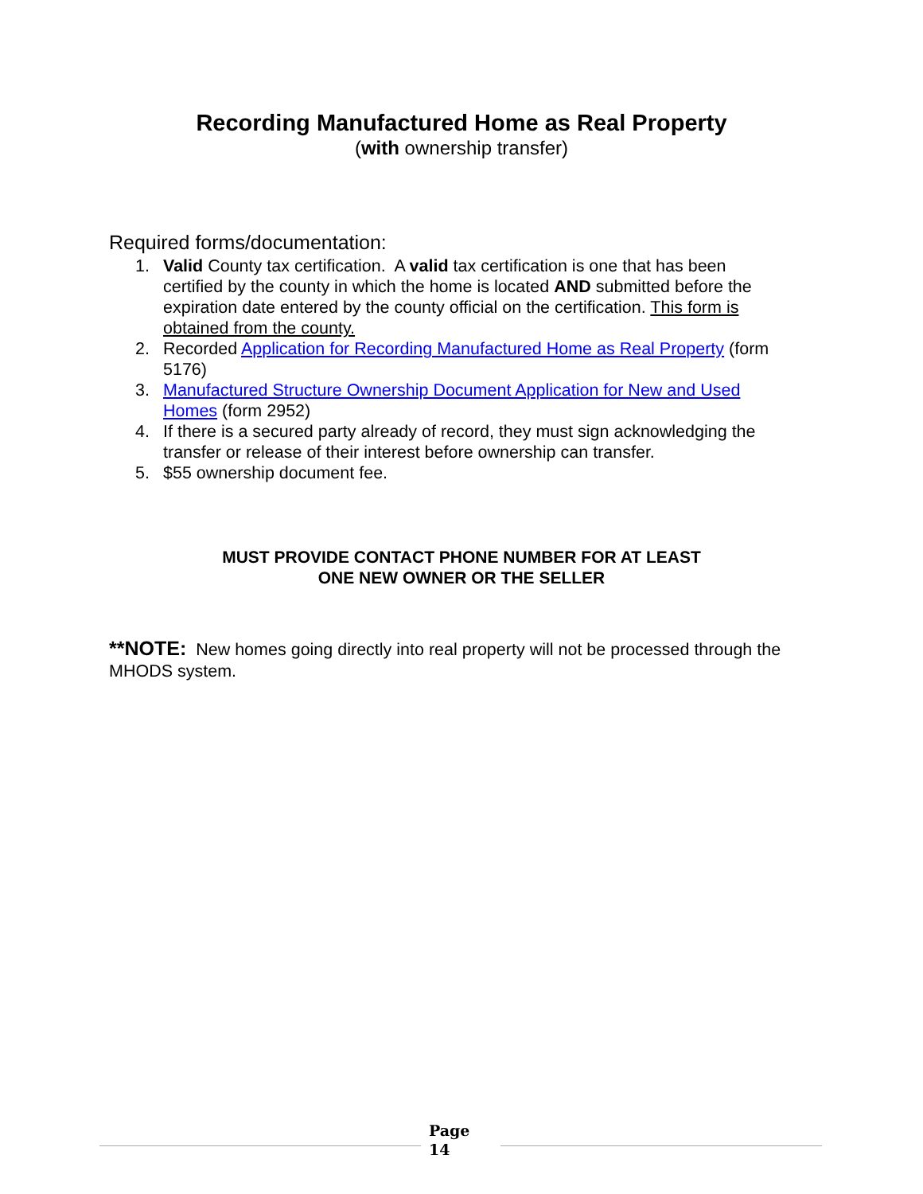Recording Manufactured Home as Real Property
(with ownership transfer)
Required forms/documentation:
1. Valid County tax certification. A valid tax certification is one that has been certified by the county in which the home is located AND submitted before the expiration date entered by the county official on the certification. This form is obtained from the county.
2. Recorded Application for Recording Manufactured Home as Real Property (form 5176)
3. Manufactured Structure Ownership Document Application for New and Used Homes (form 2952)
4. If there is a secured party already of record, they must sign acknowledging the transfer or release of their interest before ownership can transfer.
5. $55 ownership document fee.
MUST PROVIDE CONTACT PHONE NUMBER FOR AT LEAST
ONE NEW OWNER OR THE SELLER
**NOTE: New homes going directly into real property will not be processed through the MHODS system.
Page
14